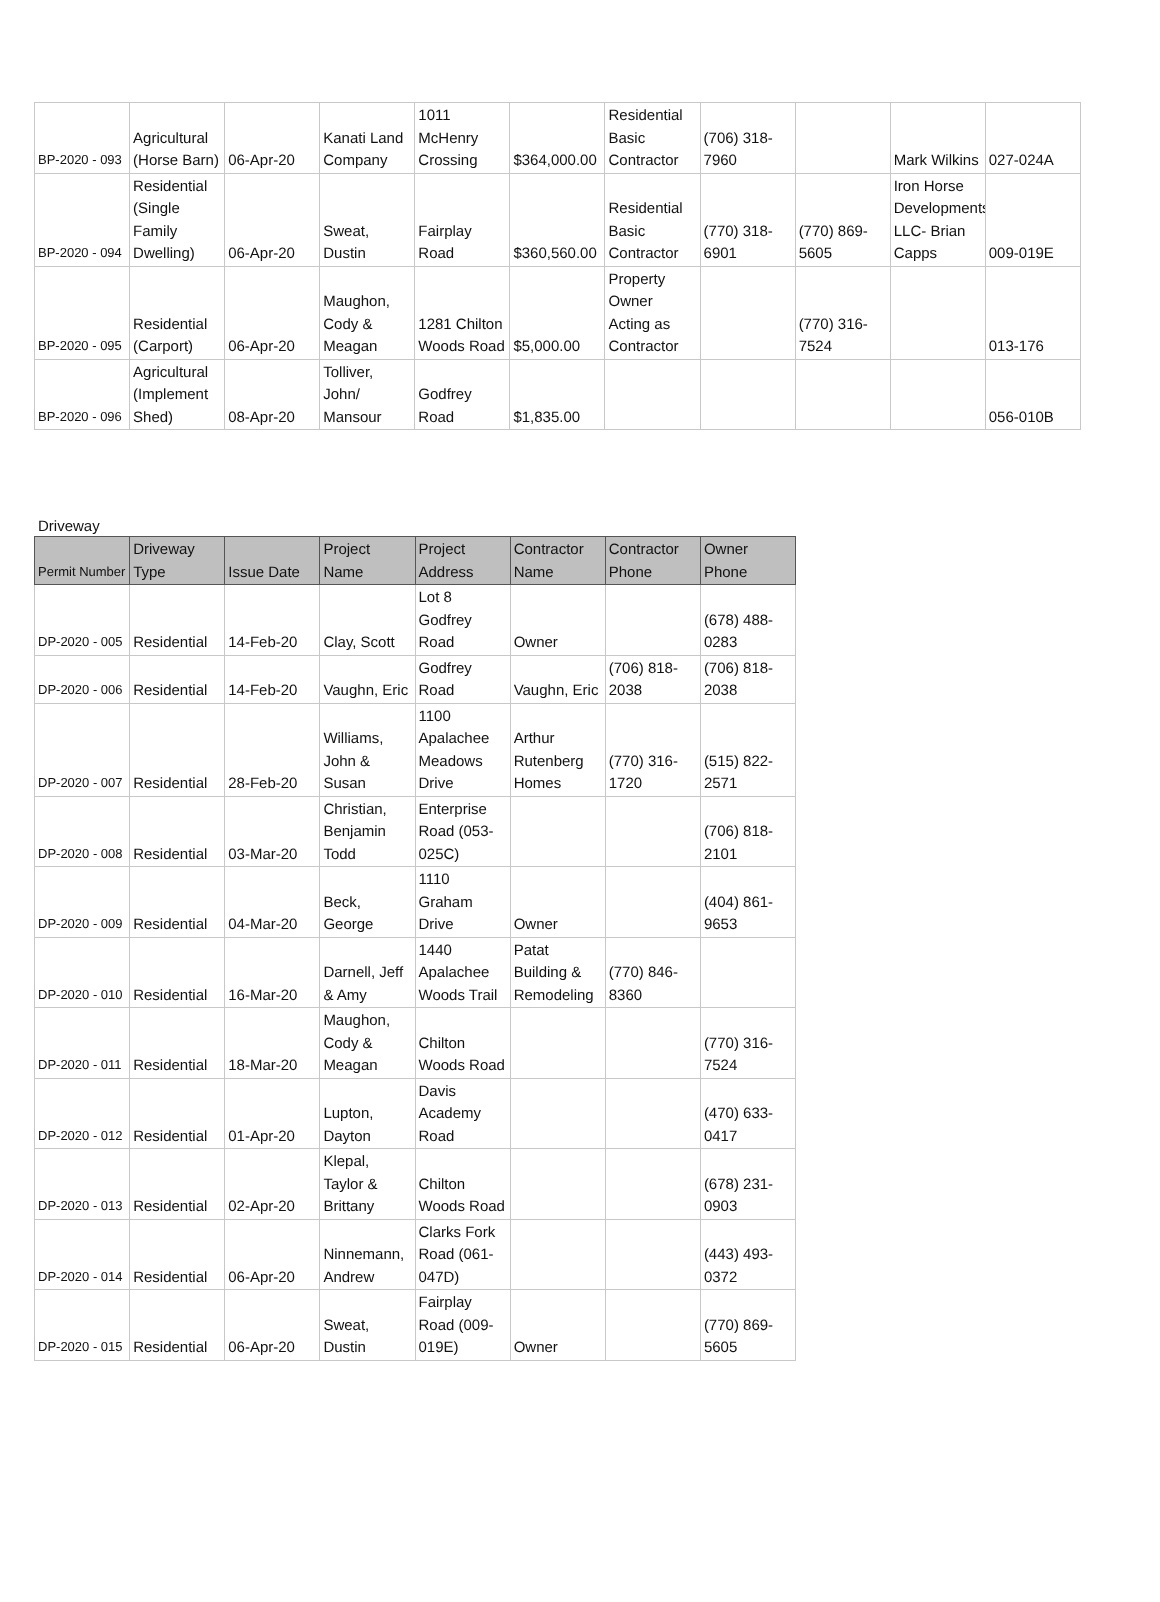| BP-2020 - 093 | Agricultural (Horse Barn) | 06-Apr-20 | Kanati Land Company | 1011 McHenry Crossing | $364,000.00 | Residential Basic Contractor | (706) 318-7960 | | Mark Wilkins | 027-024A |
| BP-2020 - 094 | Residential (Single Family Dwelling) | 06-Apr-20 | Sweat, Dustin | Fairplay Road | $360,560.00 | Residential Basic Contractor | (770) 318-6901 | (770) 869-5605 | Iron Horse Developments, LLC- Brian Capps | 009-019E |
| BP-2020 - 095 | Residential (Carport) | 06-Apr-20 | Maughon, Cody & Meagan | 1281 Chilton Woods Road | $5,000.00 | Property Owner Acting as Contractor | | (770) 316-7524 | | 013-176 |
| BP-2020 - 096 | Agricultural (Implement Shed) | 08-Apr-20 | Tolliver, John/ Mansour | Godfrey Road | $1,835.00 | | | | | 056-010B |
Driveway
| Permit Number | Driveway Type | Issue Date | Project Name | Project Address | Contractor Name | Contractor Phone | Owner Phone |
| --- | --- | --- | --- | --- | --- | --- | --- |
| DP-2020 - 005 | Residential | 14-Feb-20 | Clay, Scott | Lot 8 Godfrey Road | Owner | | (678) 488-0283 |
| DP-2020 - 006 | Residential | 14-Feb-20 | Vaughn, Eric | Godfrey Road | Vaughn, Eric | (706) 818-2038 | (706) 818-2038 |
| DP-2020 - 007 | Residential | 28-Feb-20 | Williams, John & Susan | 1100 Apalachee Meadows Drive | Arthur Rutenberg Homes | (770) 316-1720 | (515) 822-2571 |
| DP-2020 - 008 | Residential | 03-Mar-20 | Christian, Benjamin Todd | Enterprise Road (053-025C) | | | (706) 818-2101 |
| DP-2020 - 009 | Residential | 04-Mar-20 | Beck, George | 1110 Graham Drive | Owner | | (404) 861-9653 |
| DP-2020 - 010 | Residential | 16-Mar-20 | Darnell, Jeff & Amy | 1440 Apalachee Woods Trail | Patat Building & Remodeling | (770) 846-8360 | |
| DP-2020 - 011 | Residential | 18-Mar-20 | Maughon, Cody & Meagan | Chilton Woods Road | | | (770) 316-7524 |
| DP-2020 - 012 | Residential | 01-Apr-20 | Lupton, Dayton | Davis Academy Road | | | (470) 633-0417 |
| DP-2020 - 013 | Residential | 02-Apr-20 | Klepal, Taylor & Brittany | Chilton Woods Road | | | (678) 231-0903 |
| DP-2020 - 014 | Residential | 06-Apr-20 | Ninnemann, Andrew | Clarks Fork Road (061-047D) | | | (443) 493-0372 |
| DP-2020 - 015 | Residential | 06-Apr-20 | Sweat, Dustin | Fairplay Road (009-019E) | Owner | | (770) 869-5605 |